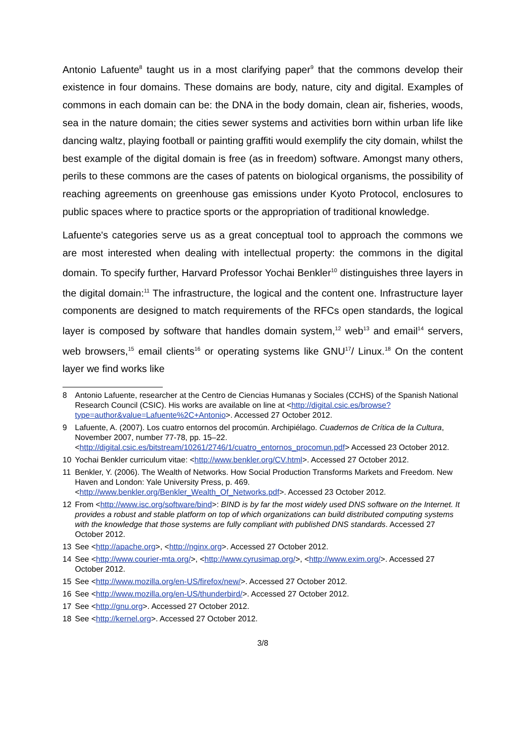Antonio Lafuente<sup>8</sup> taught us in a most clarifying paper<sup>9</sup> that the commons develop their existence in four domains. These domains are body, nature, city and digital. Examples of commons in each domain can be: the DNA in the body domain, clean air, fisheries, woods, sea in the nature domain; the cities sewer systems and activities born within urban life like dancing waltz, playing football or painting graffiti would exemplify the city domain, whilst the best example of the digital domain is free (as in freedom) software. Amongst many others, perils to these commons are the cases of patents on biological organisms, the possibility of reaching agreements on greenhouse gas emissions under Kyoto Protocol, enclosures to public spaces where to practice sports or the appropriation of traditional knowledge.
Lafuente's categories serve us as a great conceptual tool to approach the commons we are most interested when dealing with intellectual property: the commons in the digital domain. To specify further, Harvard Professor Yochai Benkler<sup>10</sup> distinguishes three layers in the digital domain:<sup>11</sup> The infrastructure, the logical and the content one. Infrastructure layer components are designed to match requirements of the RFCs open standards, the logical layer is composed by software that handles domain system,<sup>12</sup> web<sup>13</sup> and email<sup>14</sup> servers, web browsers,<sup>15</sup> email clients<sup>16</sup> or operating systems like GNU<sup>17</sup>/ Linux.<sup>18</sup> On the content layer we find works like
8 Antonio Lafuente, researcher at the Centro de Ciencias Humanas y Sociales (CCHS) of the Spanish National Research Council (CSIC). His works are available on line at <http://digital.csic.es/browse?type=author&value=Lafuente%2C+Antonio>. Accessed 27 October 2012.
9 Lafuente, A. (2007). Los cuatro entornos del procomún. Archipiélago. Cuadernos de Crítica de la Cultura, November 2007, number 77-78, pp. 15–22. <http://digital.csic.es/bitstream/10261/2746/1/cuatro_entornos_procomun.pdf> Accessed 23 October 2012.
10 Yochai Benkler curriculum vitae: <http://www.benkler.org/CV.html>. Accessed 27 October 2012.
11 Benkler, Y. (2006). The Wealth of Networks. How Social Production Transforms Markets and Freedom. New Haven and London: Yale University Press, p. 469. <http://www.benkler.org/Benkler_Wealth_Of_Networks.pdf>. Accessed 23 October 2012.
12 From <http://www.isc.org/software/bind>: BIND is by far the most widely used DNS software on the Internet. It provides a robust and stable platform on top of which organizations can build distributed computing systems with the knowledge that those systems are fully compliant with published DNS standards. Accessed 27 October 2012.
13 See <http://apache.org>, <http://nginx.org>. Accessed 27 October 2012.
14 See <http://www.courier-mta.org/>, <http://www.cyrusimap.org/>, <http://www.exim.org/>. Accessed 27 October 2012.
15 See <http://www.mozilla.org/en-US/firefox/new/>. Accessed 27 October 2012.
16 See <http://www.mozilla.org/en-US/thunderbird/>. Accessed 27 October 2012.
17 See <http://gnu.org>. Accessed 27 October 2012.
18 See <http://kernel.org>. Accessed 27 October 2012.
3/8